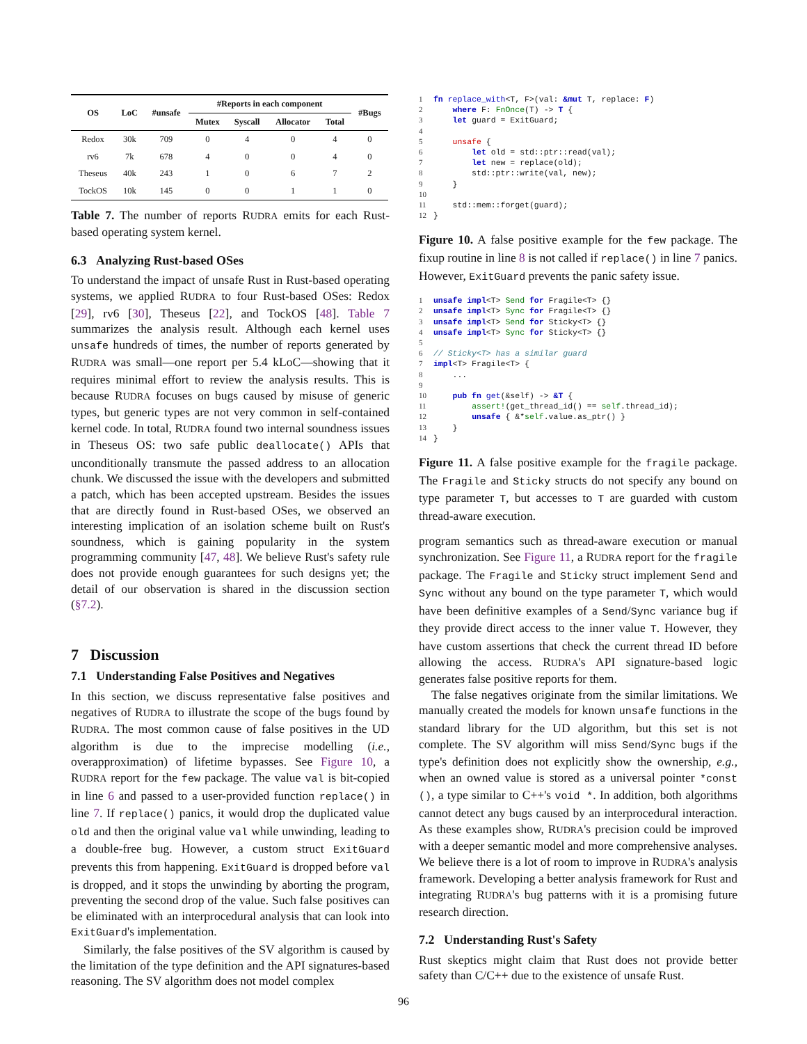| OS | LoC | #unsafe | #Reports in each component | | | | #Bugs |
| --- | --- | --- | --- | --- | --- | --- | --- |
| | | | Mutex | Syscall | Allocator | Total | |
| Redox | 30k | 709 | 0 | 4 | 0 | 4 | 0 |
| rv6 | 7k | 678 | 4 | 0 | 0 | 4 | 0 |
| Theseus | 40k | 243 | 1 | 0 | 6 | 7 | 2 |
| TockOS | 10k | 145 | 0 | 0 | 1 | 1 | 0 |
Table 7. The number of reports RUDRA emits for each Rust-based operating system kernel.
6.3 Analyzing Rust-based OSes
To understand the impact of unsafe Rust in Rust-based operating systems, we applied RUDRA to four Rust-based OSes: Redox [29], rv6 [30], Theseus [22], and TockOS [48]. Table 7 summarizes the analysis result. Although each kernel uses unsafe hundreds of times, the number of reports generated by RUDRA was small—one report per 5.4 kLoC—showing that it requires minimal effort to review the analysis results. This is because RUDRA focuses on bugs caused by misuse of generic types, but generic types are not very common in self-contained kernel code. In total, RUDRA found two internal soundness issues in Theseus OS: two safe public deallocate() APIs that unconditionally transmute the passed address to an allocation chunk. We discussed the issue with the developers and submitted a patch, which has been accepted upstream. Besides the issues that are directly found in Rust-based OSes, we observed an interesting implication of an isolation scheme built on Rust's soundness, which is gaining popularity in the system programming community [47, 48]. We believe Rust's safety rule does not provide enough guarantees for such designs yet; the detail of our observation is shared in the discussion section (§7.2).
7 Discussion
7.1 Understanding False Positives and Negatives
In this section, we discuss representative false positives and negatives of RUDRA to illustrate the scope of the bugs found by RUDRA. The most common cause of false positives in the UD algorithm is due to the imprecise modelling (i.e., overapproximation) of lifetime bypasses. See Figure 10, a RUDRA report for the few package. The value val is bit-copied in line 6 and passed to a user-provided function replace() in line 7. If replace() panics, it would drop the duplicated value old and then the original value val while unwinding, leading to a double-free bug. However, a custom struct ExitGuard prevents this from happening. ExitGuard is dropped before val is dropped, and it stops the unwinding by aborting the program, preventing the second drop of the value. Such false positives can be eliminated with an interprocedural analysis that can look into ExitGuard's implementation.
Similarly, the false positives of the SV algorithm is caused by the limitation of the type definition and the API signatures-based reasoning. The SV algorithm does not model complex
1 fn replace_with<T, F>(val: &mut T, replace: F)
2     where F: FnOnce(T) -> T {
3     let guard = ExitGuard;
4
5     unsafe {
6         let old = std::ptr::read(val);
7         let new = replace(old);
8         std::ptr::write(val, new);
9     }
10
11     std::mem::forget(guard);
12 }
Figure 10. A false positive example for the few package. The fixup routine in line 8 is not called if replace() in line 7 panics. However, ExitGuard prevents the panic safety issue.
1 unsafe impl<T> Send for Fragile<T> {}
2 unsafe impl<T> Sync for Fragile<T> {}
3 unsafe impl<T> Send for Sticky<T> {}
4 unsafe impl<T> Sync for Sticky<T> {}
5
6 // Sticky<T> has a similar guard
7 impl<T> Fragile<T> {
8     ...
9
10     pub fn get(&self) -> &T {
11         assert!(get_thread_id() == self.thread_id);
12         unsafe { &*self.value.as_ptr() }
13     }
14 }
Figure 11. A false positive example for the fragile package. The Fragile and Sticky structs do not specify any bound on type parameter T, but accesses to T are guarded with custom thread-aware execution.
program semantics such as thread-aware execution or manual synchronization. See Figure 11, a RUDRA report for the fragile package. The Fragile and Sticky struct implement Send and Sync without any bound on the type parameter T, which would have been definitive examples of a Send/Sync variance bug if they provide direct access to the inner value T. However, they have custom assertions that check the current thread ID before allowing the access. RUDRA's API signature-based logic generates false positive reports for them.
The false negatives originate from the similar limitations. We manually created the models for known unsafe functions in the standard library for the UD algorithm, but this set is not complete. The SV algorithm will miss Send/Sync bugs if the type's definition does not explicitly show the ownership, e.g., when an owned value is stored as a universal pointer *const (), a type similar to C++'s void *. In addition, both algorithms cannot detect any bugs caused by an interprocedural interaction. As these examples show, RUDRA's precision could be improved with a deeper semantic model and more comprehensive analyses. We believe there is a lot of room to improve in RUDRA's analysis framework. Developing a better analysis framework for Rust and integrating RUDRA's bug patterns with it is a promising future research direction.
7.2 Understanding Rust's Safety
Rust skeptics might claim that Rust does not provide better safety than C/C++ due to the existence of unsafe Rust.
96